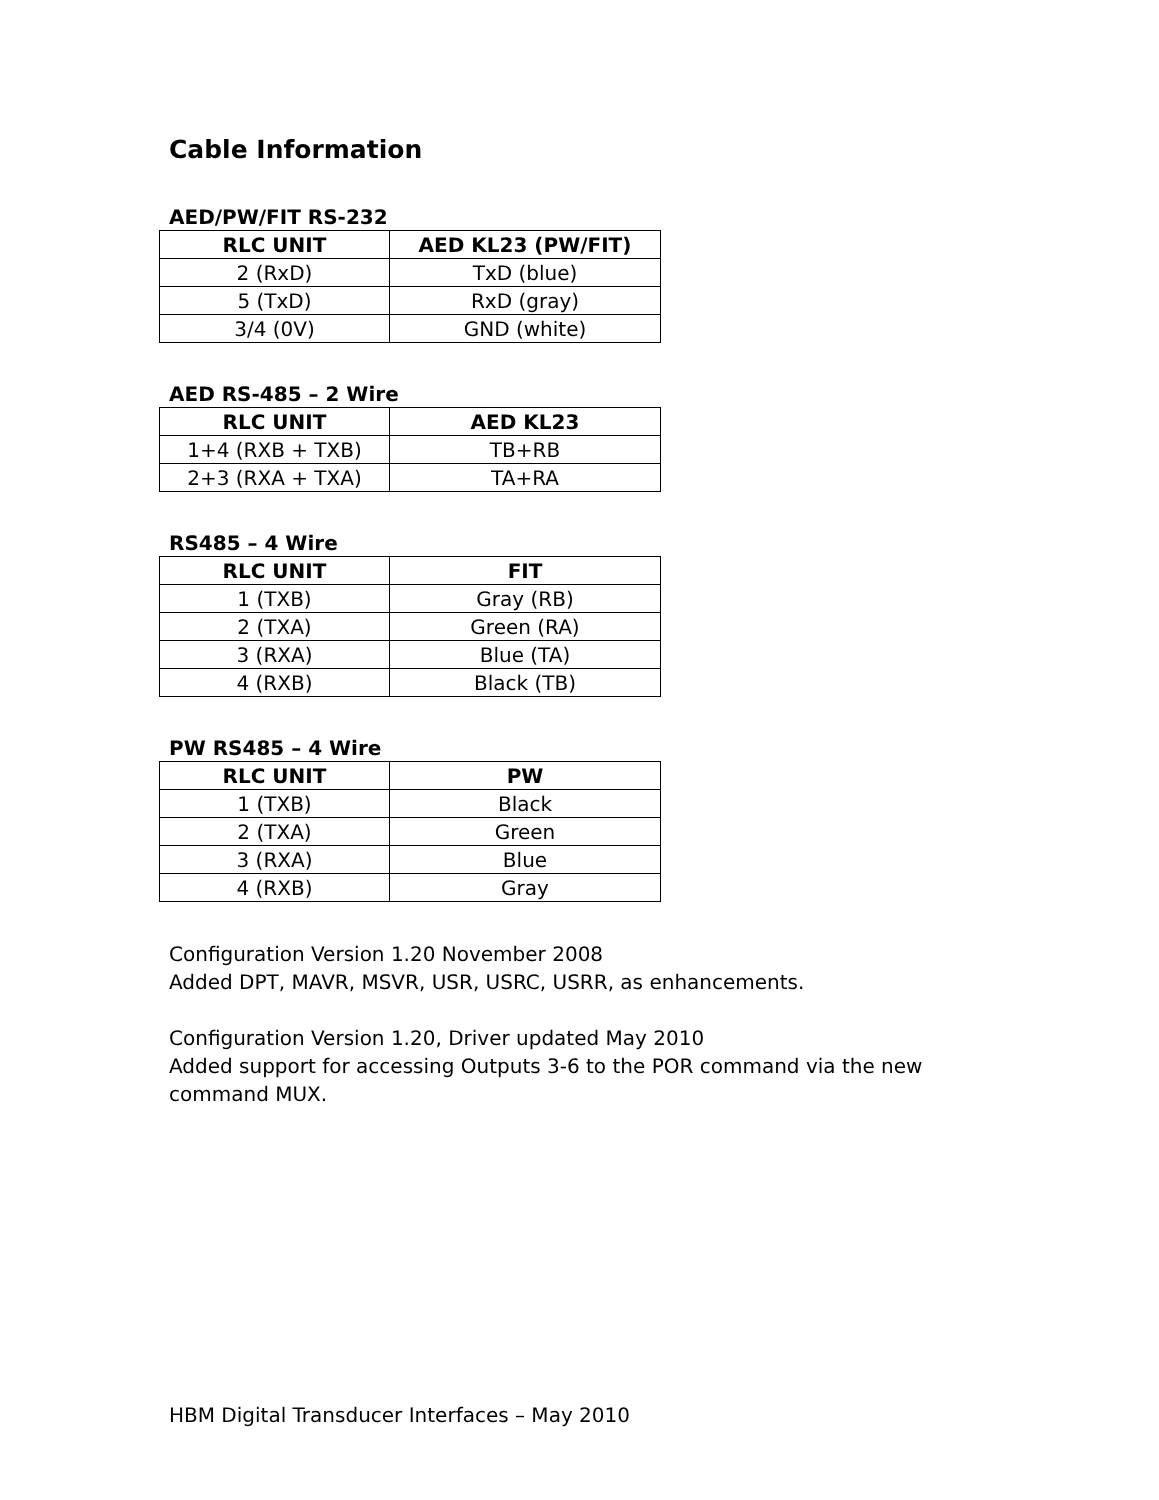Cable Information
AED/PW/FIT RS-232
| RLC UNIT | AED KL23 (PW/FIT) |
| --- | --- |
| 2 (RxD) | TxD (blue) |
| 5 (TxD) | RxD (gray) |
| 3/4 (0V) | GND (white) |
AED RS-485 – 2 Wire
| RLC UNIT | AED KL23 |
| --- | --- |
| 1+4 (RXB + TXB) | TB+RB |
| 2+3 (RXA + TXA) | TA+RA |
RS485 – 4 Wire
| RLC UNIT | FIT |
| --- | --- |
| 1 (TXB) | Gray (RB) |
| 2 (TXA) | Green (RA) |
| 3 (RXA) | Blue (TA) |
| 4 (RXB) | Black (TB) |
PW RS485 – 4 Wire
| RLC UNIT | PW |
| --- | --- |
| 1 (TXB) | Black |
| 2 (TXA) | Green |
| 3 (RXA) | Blue |
| 4 (RXB) | Gray |
Configuration Version 1.20 November 2008
Added DPT, MAVR, MSVR, USR, USRC, USRR, as enhancements.
Configuration Version 1.20, Driver updated May 2010
Added support for accessing Outputs 3-6 to the POR command via the new command MUX.
HBM Digital Transducer Interfaces – May 2010